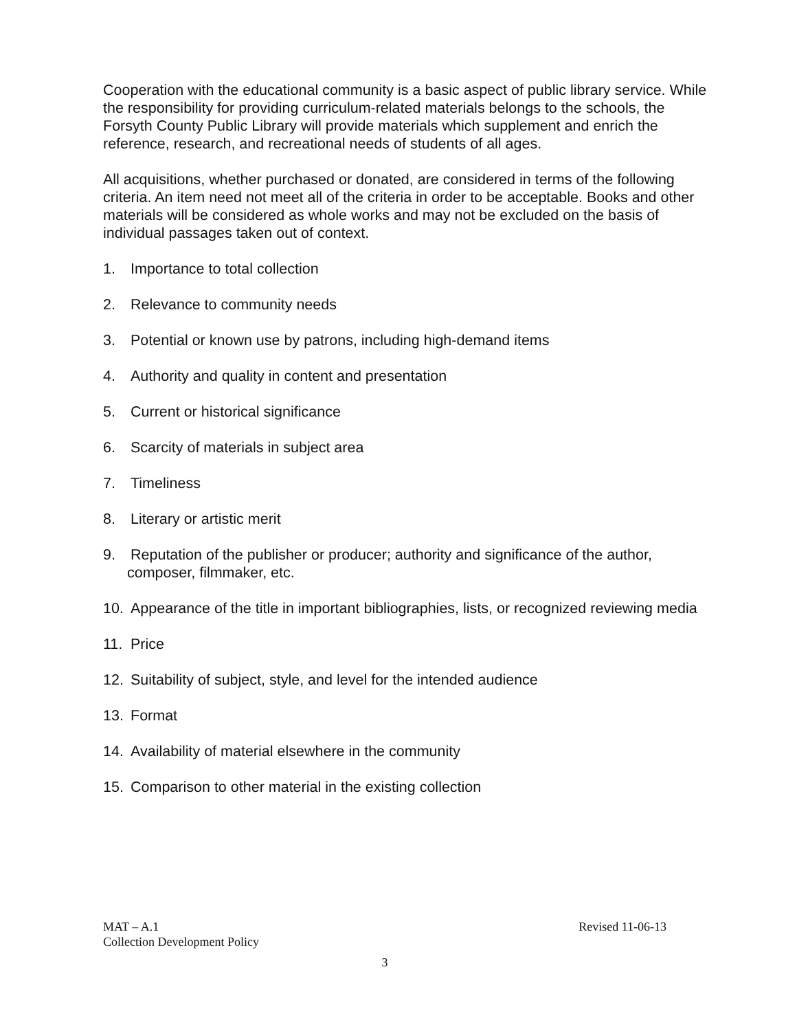Cooperation with the educational community is a basic aspect of public library service. While the responsibility for providing curriculum-related materials belongs to the schools, the Forsyth County Public Library will provide materials which supplement and enrich the reference, research, and recreational needs of students of all ages.
All acquisitions, whether purchased or donated, are considered in terms of the following criteria. An item need not meet all of the criteria in order to be acceptable. Books and other materials will be considered as whole works and may not be excluded on the basis of individual passages taken out of context.
1. Importance to total collection
2. Relevance to community needs
3. Potential or known use by patrons, including high-demand items
4. Authority and quality in content and presentation
5. Current or historical significance
6. Scarcity of materials in subject area
7. Timeliness
8. Literary or artistic merit
9. Reputation of the publisher or producer; authority and significance of the author, composer, filmmaker, etc.
10. Appearance of the title in important bibliographies, lists, or recognized reviewing media
11. Price
12. Suitability of subject, style, and level for the intended audience
13. Format
14. Availability of material elsewhere in the community
15. Comparison to other material in the existing collection
MAT – A.1 Revised 11-06-13
Collection Development Policy
3